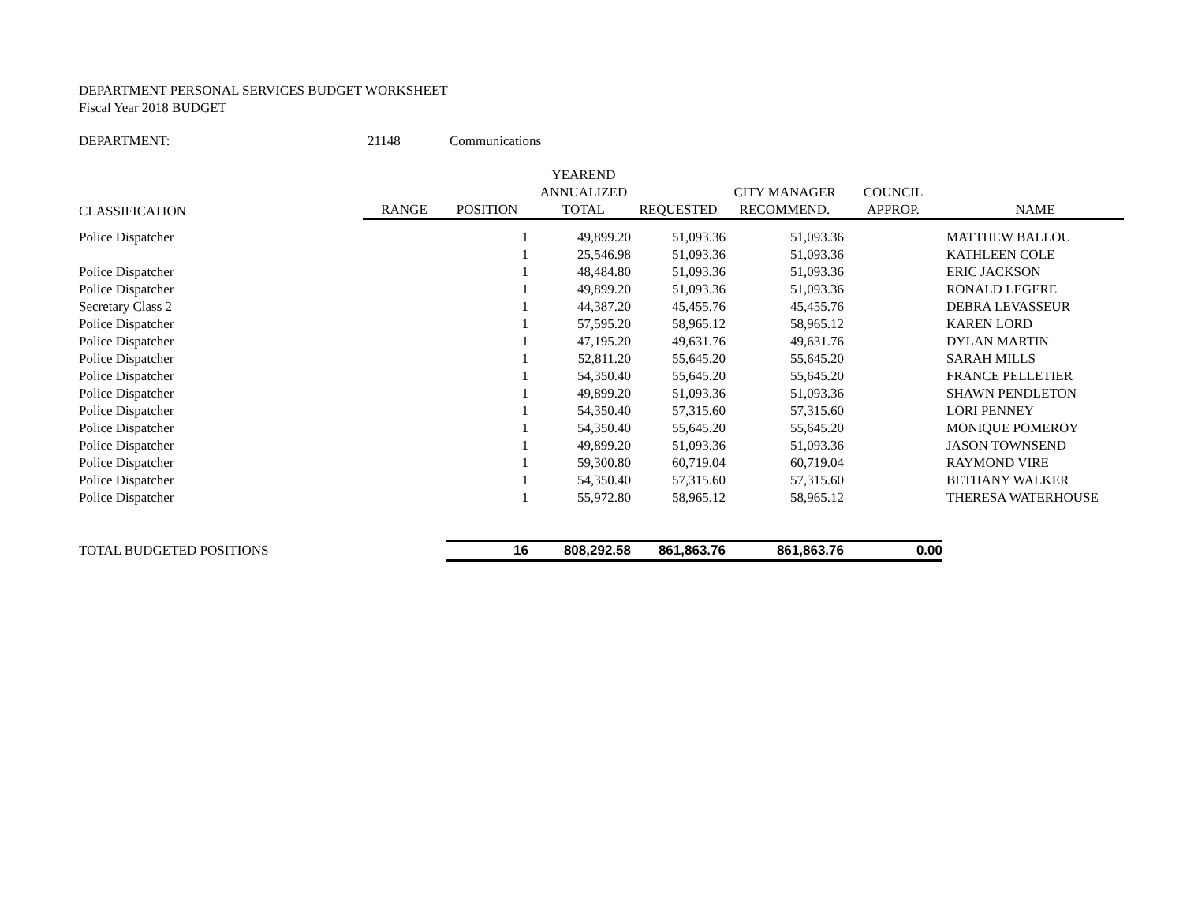DEPARTMENT PERSONAL SERVICES BUDGET WORKSHEET
Fiscal Year 2018 BUDGET
DEPARTMENT: 21148 Communications
| | | | YEAREND | | | | |
| --- | --- | --- | --- | --- | --- | --- | --- |
| | | | ANNUALIZED | | CITY MANAGER | COUNCIL | |
| CLASSIFICATION | RANGE | POSITION | TOTAL | REQUESTED | RECOMMEND. | APPROP. | NAME |
| Police Dispatcher | | 1 | 49,899.20 | 51,093.36 | 51,093.36 | | MATTHEW BALLOU |
| | | 1 | 25,546.98 | 51,093.36 | 51,093.36 | | KATHLEEN COLE |
| Police Dispatcher | | 1 | 48,484.80 | 51,093.36 | 51,093.36 | | ERIC JACKSON |
| Police Dispatcher | | 1 | 49,899.20 | 51,093.36 | 51,093.36 | | RONALD LEGERE |
| Secretary Class 2 | | 1 | 44,387.20 | 45,455.76 | 45,455.76 | | DEBRA LEVASSEUR |
| Police Dispatcher | | 1 | 57,595.20 | 58,965.12 | 58,965.12 | | KAREN LORD |
| Police Dispatcher | | 1 | 47,195.20 | 49,631.76 | 49,631.76 | | DYLAN MARTIN |
| Police Dispatcher | | 1 | 52,811.20 | 55,645.20 | 55,645.20 | | SARAH MILLS |
| Police Dispatcher | | 1 | 54,350.40 | 55,645.20 | 55,645.20 | | FRANCE PELLETIER |
| Police Dispatcher | | 1 | 49,899.20 | 51,093.36 | 51,093.36 | | SHAWN PENDLETON |
| Police Dispatcher | | 1 | 54,350.40 | 57,315.60 | 57,315.60 | | LORI PENNEY |
| Police Dispatcher | | 1 | 54,350.40 | 55,645.20 | 55,645.20 | | MONIQUE POMEROY |
| Police Dispatcher | | 1 | 49,899.20 | 51,093.36 | 51,093.36 | | JASON TOWNSEND |
| Police Dispatcher | | 1 | 59,300.80 | 60,719.04 | 60,719.04 | | RAYMOND VIRE |
| Police Dispatcher | | 1 | 54,350.40 | 57,315.60 | 57,315.60 | | BETHANY WALKER |
| Police Dispatcher | | 1 | 55,972.80 | 58,965.12 | 58,965.12 | | THERESA WATERHOUSE |
| TOTAL BUDGETED POSITIONS | | 16 | 808,292.58 | 861,863.76 | 861,863.76 | 0.00 | |